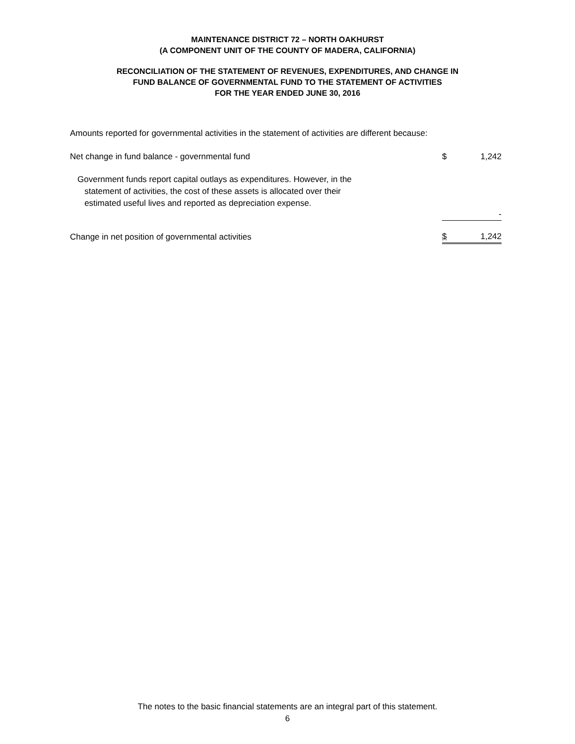MAINTENANCE DISTRICT 72 – NORTH OAKHURST
(A COMPONENT UNIT OF THE COUNTY OF MADERA, CALIFORNIA)
RECONCILIATION OF THE STATEMENT OF REVENUES, EXPENDITURES, AND CHANGE IN
FUND BALANCE OF GOVERNMENTAL FUND TO THE STATEMENT OF ACTIVITIES
FOR THE YEAR ENDED JUNE 30, 2016
Amounts reported for governmental activities in the statement of activities are different because:
| Net change in fund balance - governmental fund | $ | 1,242 |
| Government funds report capital outlays as expenditures. However, in the statement of activities, the cost of these assets is allocated over their estimated useful lives and reported as depreciation expense. | | - |
| Change in net position of governmental activities | $ | 1,242 |
The notes to the basic financial statements are an integral part of this statement.
6